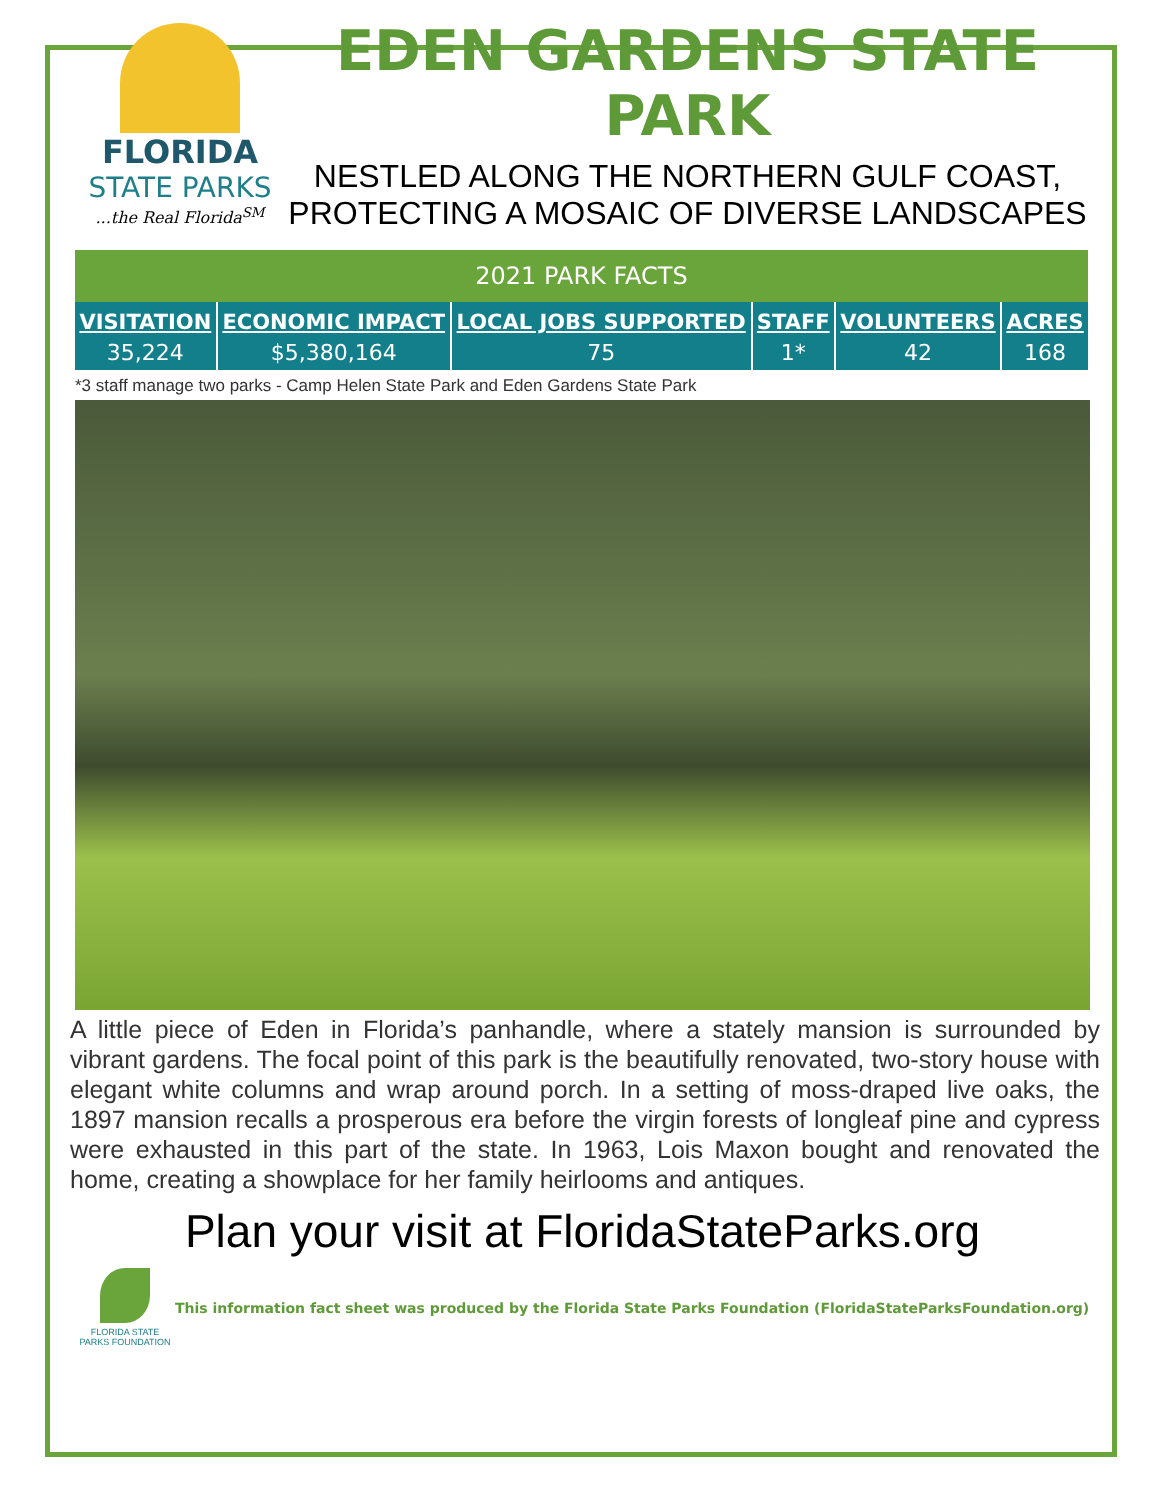FLORIDA
STATE PARKS...the Real Florida<sup>SM</sup>
EDEN GARDENS STATE PARK
NESTLED ALONG THE NORTHERN GULF COAST, PROTECTING A MOSAIC OF DIVERSE LANDSCAPES
| 2021 PARK FACTS | | | | | |
| VISITATION | ECONOMIC IMPACT | LOCAL JOBS SUPPORTED | STAFF | VOLUNTEERS | ACRES |
| 35,224 | $5,380,164 | 75 | 1* | 42 | 168 |
*3 staff manage two parks - Camp Helen State Park and Eden Gardens State Park
A little piece of Eden in Florida’s panhandle, where a stately mansion is surrounded by vibrant gardens. The focal point of this park is the beautifully renovated, two-story house with elegant white columns and wrap around porch. In a setting of moss-draped live oaks, the 1897 mansion recalls a prosperous era before the virgin forests of longleaf pine and cypress were exhausted in this part of the state. In 1963, Lois Maxon bought and renovated the home, creating a showplace for her family heirlooms and antiques.
Plan your visit at FloridaStateParks.org
FLORIDA STATE PARKS FOUNDATION
This information fact sheet was produced by the Florida State Parks Foundation (FloridaStateParksFoundation.org)